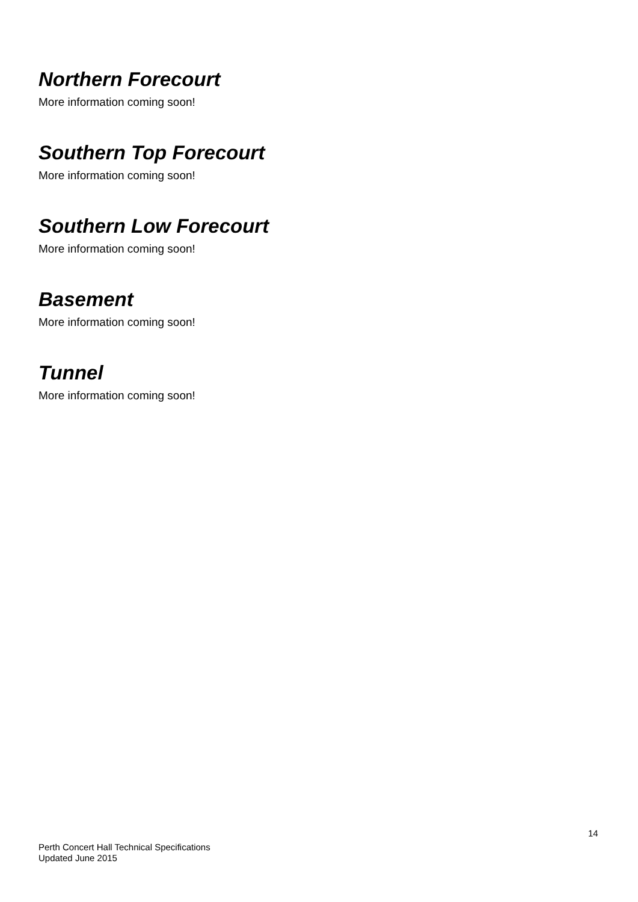Northern Forecourt
More information coming soon!
Southern Top Forecourt
More information coming soon!
Southern Low Forecourt
More information coming soon!
Basement
More information coming soon!
Tunnel
More information coming soon!
14
Perth Concert Hall Technical Specifications
Updated June 2015